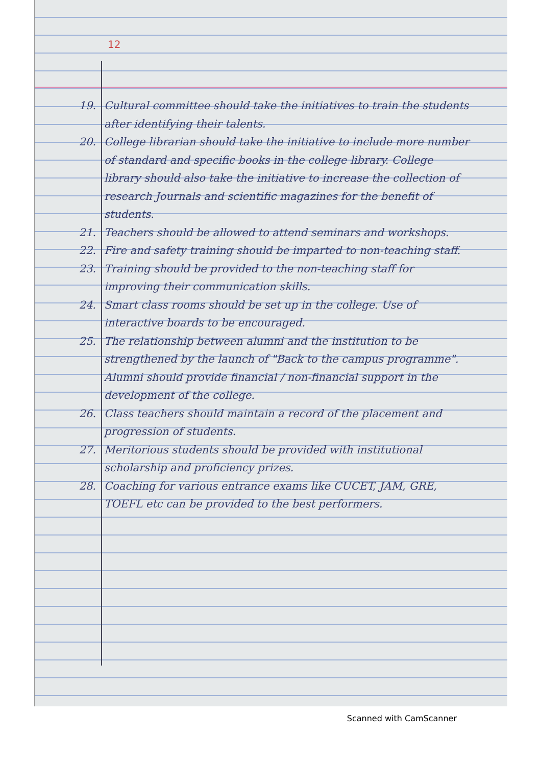12
19. Cultural committee should take the initiatives to train the students after identifying their talents.
20. College librarian should take the initiative to include more number of standard and specific books in the college library. College library should also take the initiative to increase the collection of research Journals and scientific magazines for the benefit of students.
21. Teachers should be allowed to attend seminars and workshops.
22. Fire and safety training should be imparted to non-teaching staff.
23. Training should be provided to the non-teaching staff for improving their communication skills.
24. Smart class rooms should be set up in the college. Use of interactive boards to be encouraged.
25. The relationship between alumni and the institution to be strengthened by the launch of "Back to the campus programme". Alumni should provide financial / non-financial support in the development of the college.
26. Class teachers should maintain a record of the placement and progression of students.
27. Meritorious students should be provided with institutional scholarship and proficiency prizes.
28. Coaching for various entrance exams like CUCET, JAM, GRE, TOEFL etc can be provided to the best performers.
Scanned with CamScanner